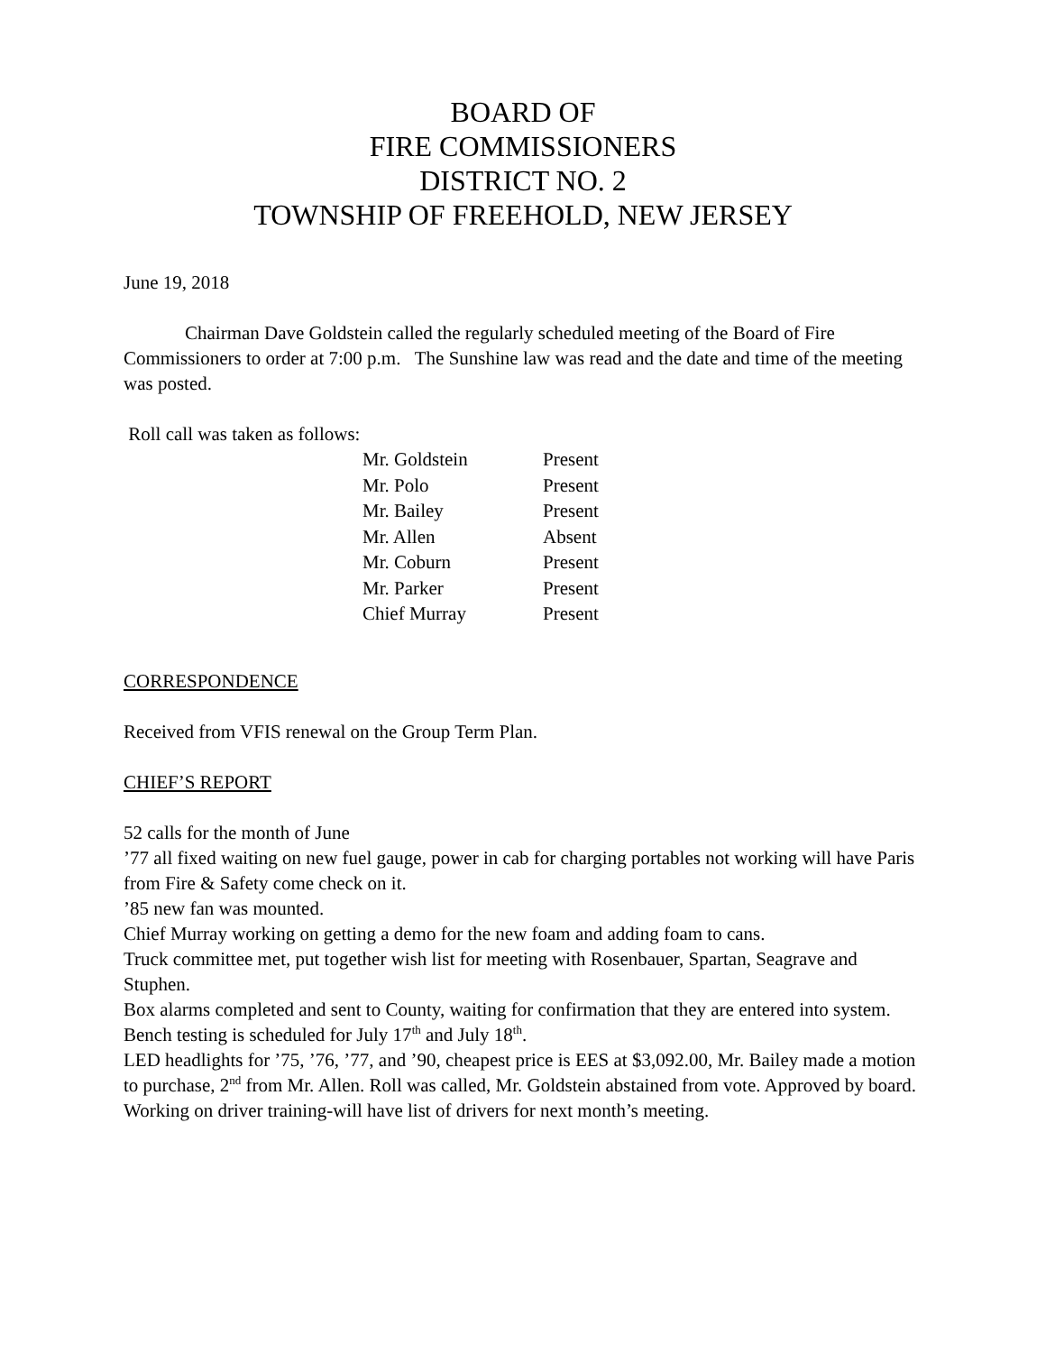BOARD OF
FIRE COMMISSIONERS
DISTRICT NO. 2
TOWNSHIP OF FREEHOLD, NEW JERSEY
June 19, 2018
Chairman Dave Goldstein called the regularly scheduled meeting of the Board of Fire Commissioners to order at 7:00 p.m. The Sunshine law was read and the date and time of the meeting was posted.
Roll call was taken as follows:
| Mr. Goldstein | Present |
| Mr. Polo | Present |
| Mr. Bailey | Present |
| Mr. Allen | Absent |
| Mr. Coburn | Present |
| Mr. Parker | Present |
| Chief Murray | Present |
CORRESPONDENCE
Received from VFIS renewal on the Group Term Plan.
CHIEF’S REPORT
52 calls for the month of June
’77 all fixed waiting on new fuel gauge, power in cab for charging portables not working will have Paris from Fire & Safety come check on it.
’85 new fan was mounted.
Chief Murray working on getting a demo for the new foam and adding foam to cans.
Truck committee met, put together wish list for meeting with Rosenbauer, Spartan, Seagrave and Stuphen.
Box alarms completed and sent to County, waiting for confirmation that they are entered into system.
Bench testing is scheduled for July 17<sup>th</sup> and July 18<sup>th</sup>.
LED headlights for ’75, ’76, ’77, and ’90, cheapest price is EES at $3,092.00, Mr. Bailey made a motion to purchase, 2<sup>nd</sup> from Mr. Allen. Roll was called, Mr. Goldstein abstained from vote. Approved by board.
Working on driver training-will have list of drivers for next month’s meeting.